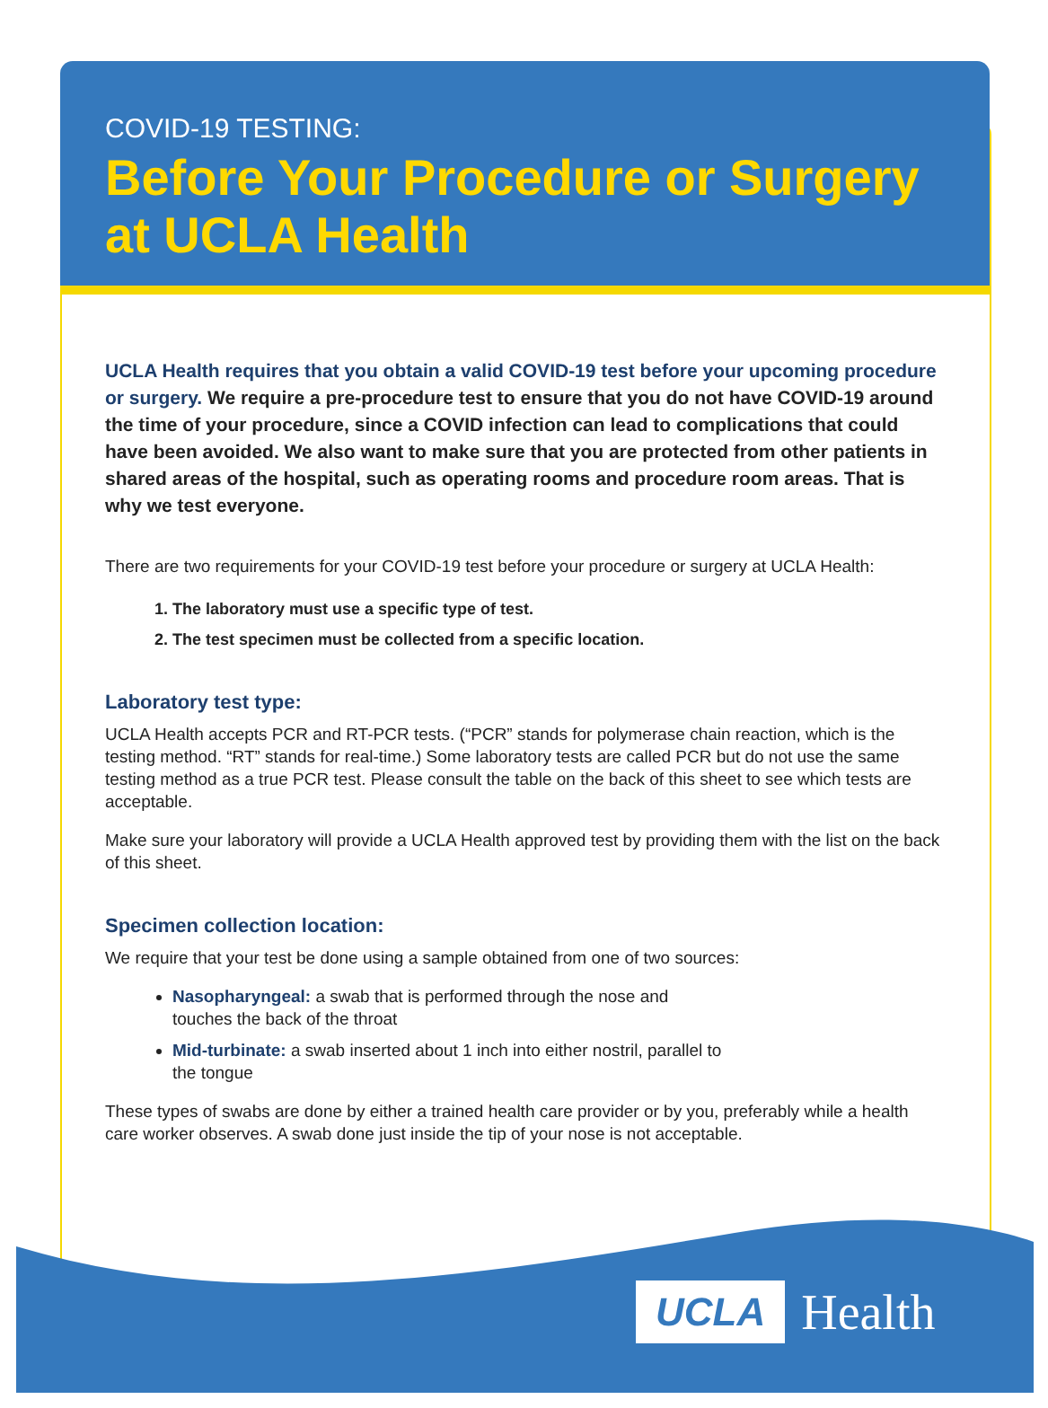COVID-19 TESTING:
Before Your Procedure or Surgery at UCLA Health
UCLA Health requires that you obtain a valid COVID-19 test before your upcoming procedure or surgery. We require a pre-procedure test to ensure that you do not have COVID-19 around the time of your procedure, since a COVID infection can lead to complications that could have been avoided. We also want to make sure that you are protected from other patients in shared areas of the hospital, such as operating rooms and procedure room areas. That is why we test everyone.
There are two requirements for your COVID-19 test before your procedure or surgery at UCLA Health:
1. The laboratory must use a specific type of test.
2. The test specimen must be collected from a specific location.
Laboratory test type:
UCLA Health accepts PCR and RT-PCR tests. (“PCR” stands for polymerase chain reaction, which is the testing method. “RT” stands for real-time.) Some laboratory tests are called PCR but do not use the same testing method as a true PCR test. Please consult the table on the back of this sheet to see which tests are acceptable.
Make sure your laboratory will provide a UCLA Health approved test by providing them with the list on the back of this sheet.
Specimen collection location:
We require that your test be done using a sample obtained from one of two sources:
Nasopharyngeal: a swab that is performed through the nose and touches the back of the throat
Mid-turbinate: a swab inserted about 1 inch into either nostril, parallel to the tongue
These types of swabs are done by either a trained health care provider or by you, preferably while a health care worker observes. A swab done just inside the tip of your nose is not acceptable.
UCLA Health